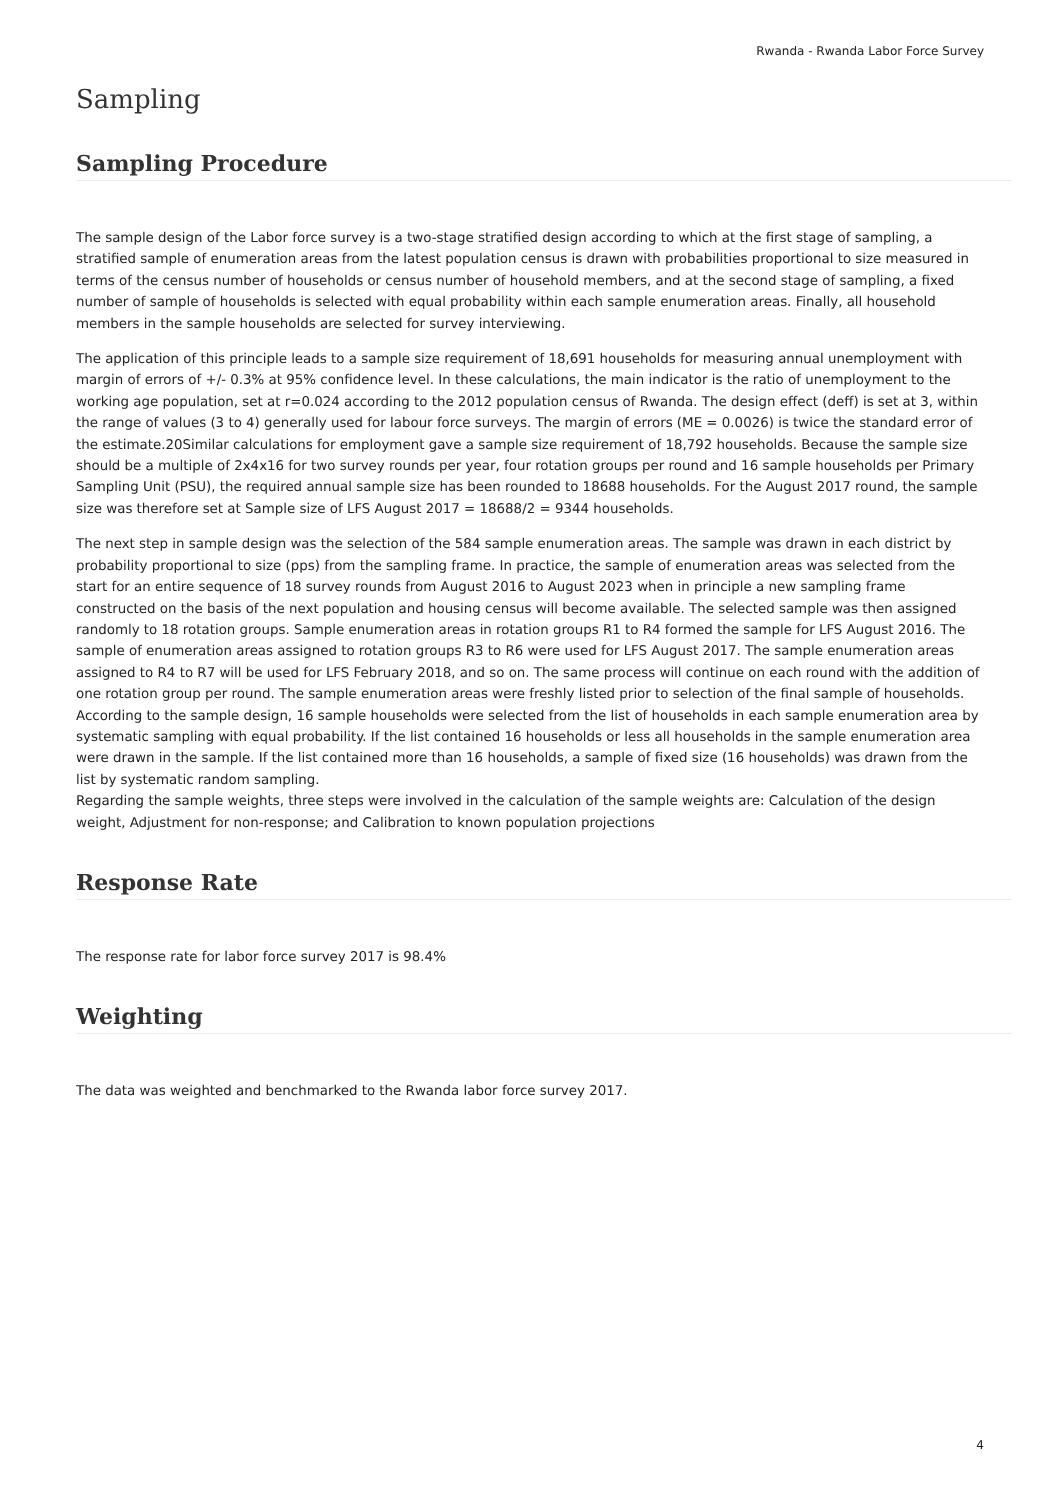Rwanda - Rwanda Labor Force Survey
Sampling
Sampling Procedure
The sample design of the Labor force survey is a two-stage stratified design according to which at the first stage of sampling, a stratified sample of enumeration areas from the latest population census is drawn with probabilities proportional to size measured in terms of the census number of households or census number of household members, and at the second stage of sampling, a fixed number of sample of households is selected with equal probability within each sample enumeration areas. Finally, all household members in the sample households are selected for survey interviewing.
The application of this principle leads to a sample size requirement of 18,691 households for measuring annual unemployment with margin of errors of +/- 0.3% at 95% confidence level. In these calculations, the main indicator is the ratio of unemployment to the working age population, set at r=0.024 according to the 2012 population census of Rwanda. The design effect (deff) is set at 3, within the range of values (3 to 4) generally used for labour force surveys. The margin of errors (ME = 0.0026) is twice the standard error of the estimate.20Similar calculations for employment gave a sample size requirement of 18,792 households. Because the sample size should be a multiple of 2x4x16 for two survey rounds per year, four rotation groups per round and 16 sample households per Primary Sampling Unit (PSU), the required annual sample size has been rounded to 18688 households. For the August 2017 round, the sample size was therefore set at Sample size of LFS August 2017 = 18688/2 = 9344 households.
The next step in sample design was the selection of the 584 sample enumeration areas. The sample was drawn in each district by probability proportional to size (pps) from the sampling frame. In practice, the sample of enumeration areas was selected from the start for an entire sequence of 18 survey rounds from August 2016 to August 2023 when in principle a new sampling frame constructed on the basis of the next population and housing census will become available. The selected sample was then assigned randomly to 18 rotation groups. Sample enumeration areas in rotation groups R1 to R4 formed the sample for LFS August 2016. The sample of enumeration areas assigned to rotation groups R3 to R6 were used for LFS August 2017. The sample enumeration areas assigned to R4 to R7 will be used for LFS February 2018, and so on. The same process will continue on each round with the addition of one rotation group per round. The sample enumeration areas were freshly listed prior to selection of the final sample of households. According to the sample design, 16 sample households were selected from the list of households in each sample enumeration area by systematic sampling with equal probability. If the list contained 16 households or less all households in the sample enumeration area were drawn in the sample. If the list contained more than 16 households, a sample of fixed size (16 households) was drawn from the list by systematic random sampling.
Regarding the sample weights, three steps were involved in the calculation of the sample weights are: Calculation of the design weight, Adjustment for non-response; and Calibration to known population projections
Response Rate
The response rate for labor force survey 2017 is 98.4%
Weighting
The data was weighted and benchmarked to the Rwanda labor force survey 2017.
4